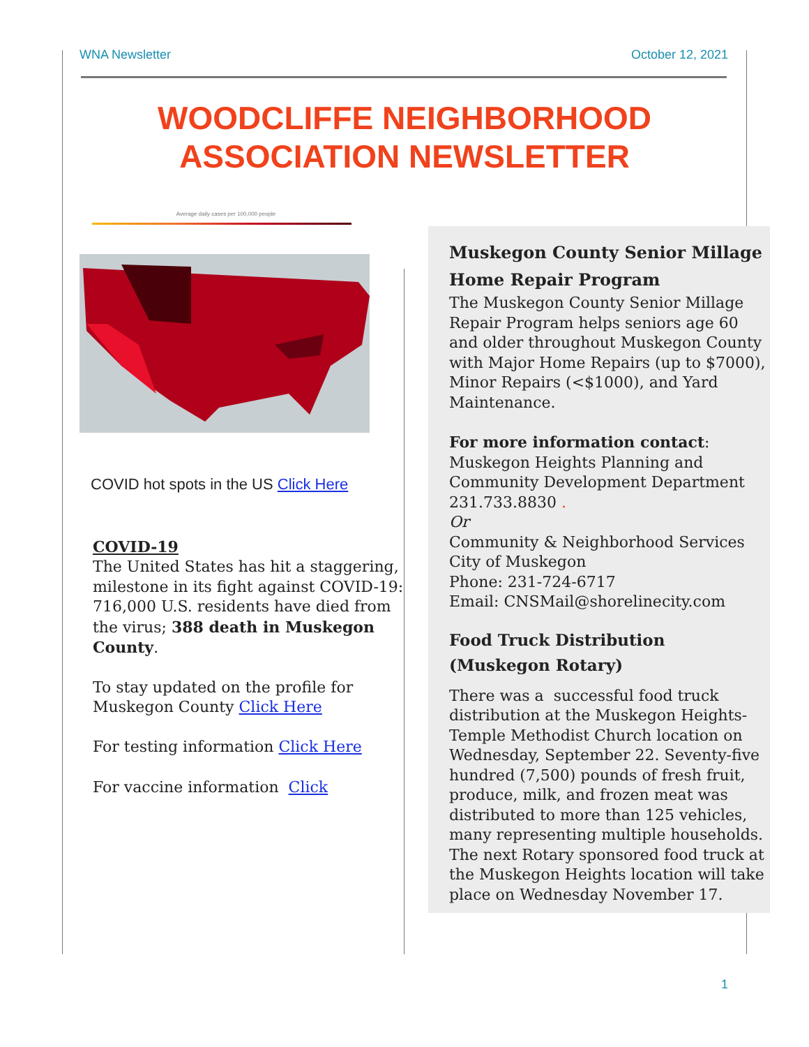WNA Newsletter October 12, 2021
WOODCLIFFE NEIGHBORHOOD
ASSOCIATION NEWSLETTER
Average daily cases per 100,000 people
COVID hot spots in the US Click Here
COVID-19
The United States has hit a staggering, milestone in its fight against COVID-19: 716,000 U.S. residents have died from the virus; 388 death in Muskegon County.
To stay updated on the profile for Muskegon County Click Here
For testing information Click Here
For vaccine information Click
Muskegon County Senior Millage Home Repair Program
The Muskegon County Senior Millage Repair Program helps seniors age 60 and older throughout Muskegon County with Major Home Repairs (up to $7000), Minor Repairs (<$1000), and Yard Maintenance.
For more information contact:
Muskegon Heights Planning and Community Development Department
231.733.8830 .
Or
Community & Neighborhood Services
City of Muskegon
Phone: 231-724-6717
Email: CNSMail@shorelinecity.com
Food Truck Distribution (Muskegon Rotary)
There was a successful food truck distribution at the Muskegon Heights-Temple Methodist Church location on Wednesday, September 22. Seventy-five hundred (7,500) pounds of fresh fruit, produce, milk, and frozen meat was distributed to more than 125 vehicles, many representing multiple households. The next Rotary sponsored food truck at the Muskegon Heights location will take place on Wednesday November 17.
1